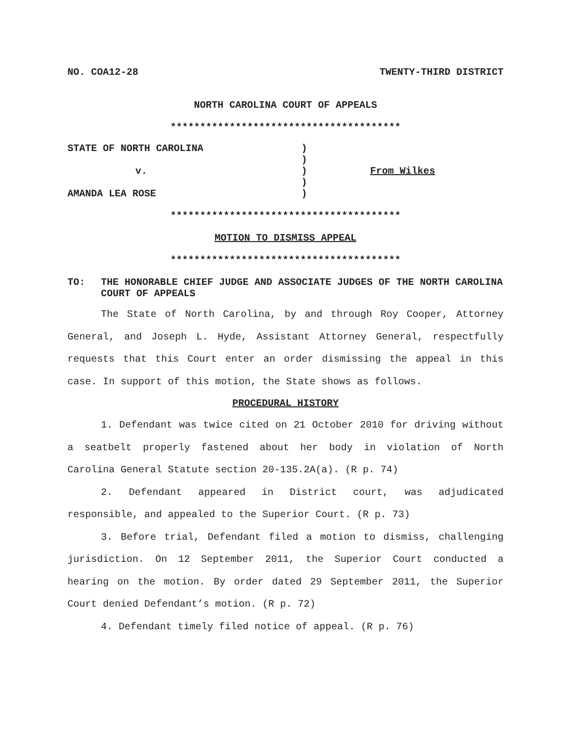NO. COA12-28 TWENTY-THIRD DISTRICT
NORTH CAROLINA COURT OF APPEALS
***************************************
| STATE OF NORTH CAROLINA | ) | |
| | ) | |
| v. | ) | From Wilkes |
| | ) | |
| AMANDA LEA ROSE | ) | |
***************************************
MOTION TO DISMISS APPEAL
***************************************
TO: THE HONORABLE CHIEF JUDGE AND ASSOCIATE JUDGES OF THE NORTH CAROLINA COURT OF APPEALS
The State of North Carolina, by and through Roy Cooper, Attorney General, and Joseph L. Hyde, Assistant Attorney General, respectfully requests that this Court enter an order dismissing the appeal in this case. In support of this motion, the State shows as follows.
PROCEDURAL HISTORY
1. Defendant was twice cited on 21 October 2010 for driving without a seatbelt properly fastened about her body in violation of North Carolina General Statute section 20-135.2A(a). (R p. 74)
2. Defendant appeared in District court, was adjudicated responsible, and appealed to the Superior Court. (R p. 73)
3. Before trial, Defendant filed a motion to dismiss, challenging jurisdiction. On 12 September 2011, the Superior Court conducted a hearing on the motion. By order dated 29 September 2011, the Superior Court denied Defendant’s motion. (R p. 72)
4. Defendant timely filed notice of appeal. (R p. 76)